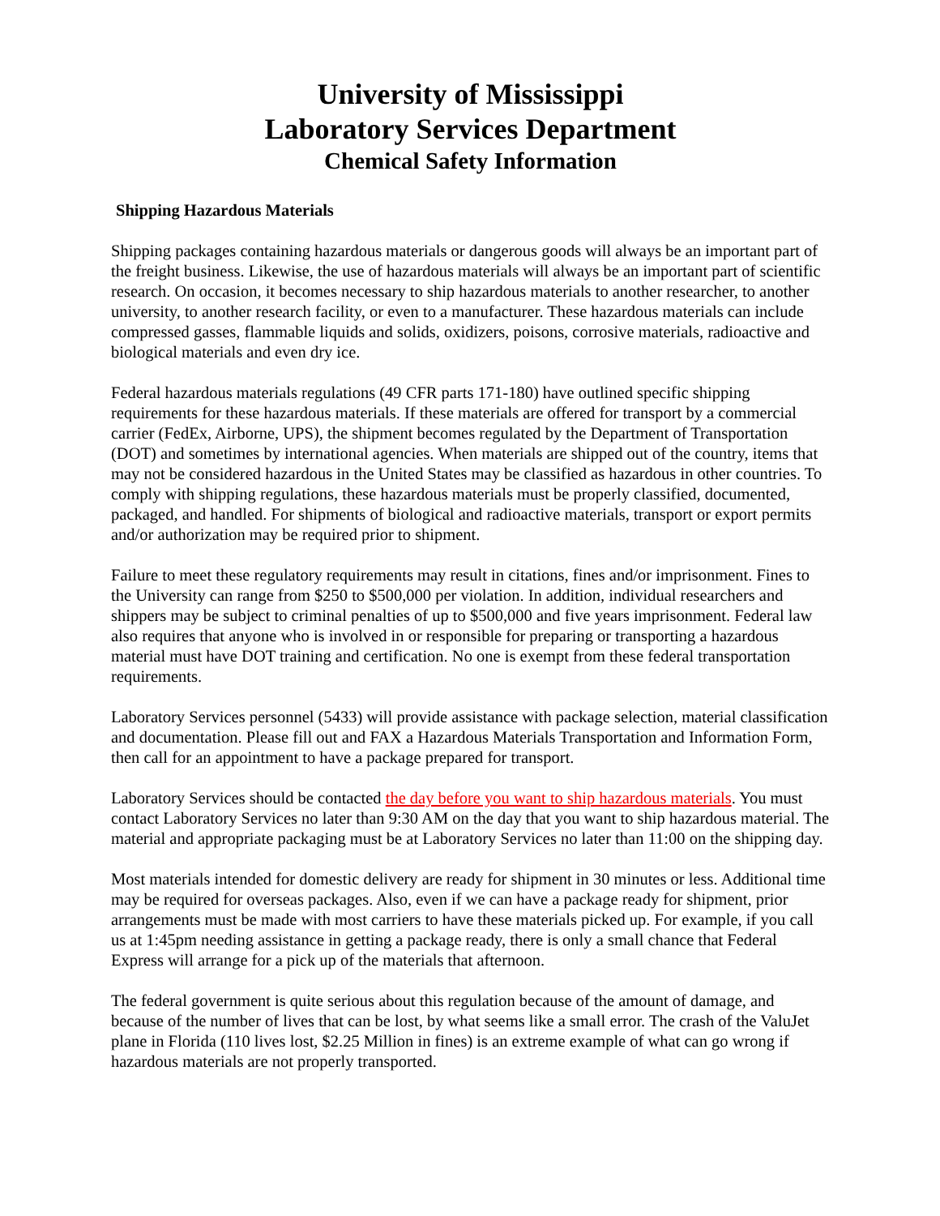University of Mississippi
Laboratory Services Department
Chemical Safety Information
Shipping Hazardous Materials
Shipping packages containing hazardous materials or dangerous goods will always be an important part of the freight business. Likewise, the use of hazardous materials will always be an important part of scientific research. On occasion, it becomes necessary to ship hazardous materials to another researcher, to another university, to another research facility, or even to a manufacturer. These hazardous materials can include compressed gasses, flammable liquids and solids, oxidizers, poisons, corrosive materials, radioactive and biological materials and even dry ice.
Federal hazardous materials regulations (49 CFR parts 171-180) have outlined specific shipping requirements for these hazardous materials. If these materials are offered for transport by a commercial carrier (FedEx, Airborne, UPS), the shipment becomes regulated by the Department of Transportation (DOT) and sometimes by international agencies. When materials are shipped out of the country, items that may not be considered hazardous in the United States may be classified as hazardous in other countries. To comply with shipping regulations, these hazardous materials must be properly classified, documented, packaged, and handled. For shipments of biological and radioactive materials, transport or export permits and/or authorization may be required prior to shipment.
Failure to meet these regulatory requirements may result in citations, fines and/or imprisonment. Fines to the University can range from $250 to $500,000 per violation. In addition, individual researchers and shippers may be subject to criminal penalties of up to $500,000 and five years imprisonment. Federal law also requires that anyone who is involved in or responsible for preparing or transporting a hazardous material must have DOT training and certification. No one is exempt from these federal transportation requirements.
Laboratory Services personnel (5433) will provide assistance with package selection, material classification and documentation. Please fill out and FAX a Hazardous Materials Transportation and Information Form, then call for an appointment to have a package prepared for transport.
Laboratory Services should be contacted the day before you want to ship hazardous materials. You must contact Laboratory Services no later than 9:30 AM on the day that you want to ship hazardous material. The material and appropriate packaging must be at Laboratory Services no later than 11:00 on the shipping day.
Most materials intended for domestic delivery are ready for shipment in 30 minutes or less. Additional time may be required for overseas packages. Also, even if we can have a package ready for shipment, prior arrangements must be made with most carriers to have these materials picked up. For example, if you call us at 1:45pm needing assistance in getting a package ready, there is only a small chance that Federal Express will arrange for a pick up of the materials that afternoon.
The federal government is quite serious about this regulation because of the amount of damage, and because of the number of lives that can be lost, by what seems like a small error. The crash of the ValuJet plane in Florida (110 lives lost, $2.25 Million in fines) is an extreme example of what can go wrong if hazardous materials are not properly transported.